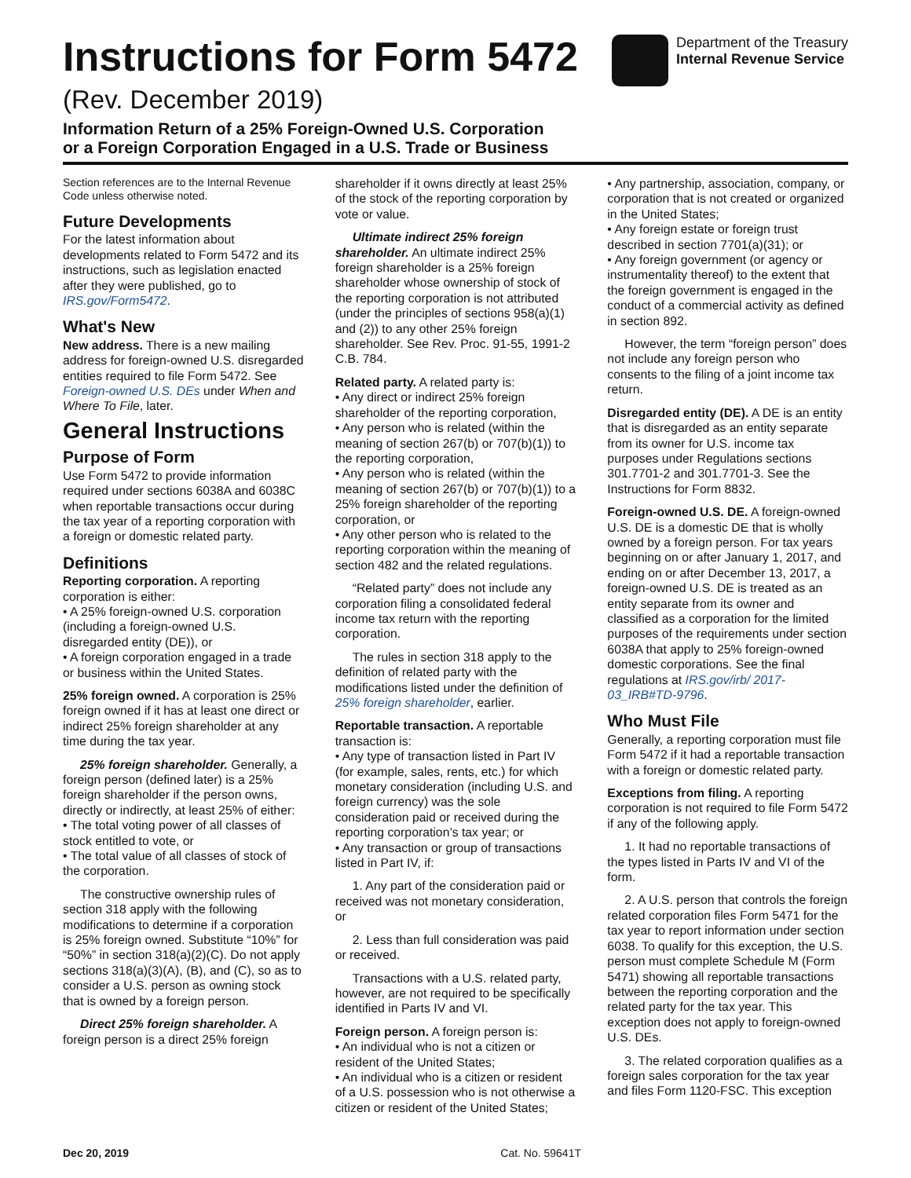Instructions for Form 5472
(Rev. December 2019)
Information Return of a 25% Foreign-Owned U.S. Corporation
or a Foreign Corporation Engaged in a U.S. Trade or Business
Department of the Treasury
Internal Revenue Service
Section references are to the Internal Revenue Code unless otherwise noted.
Future Developments
For the latest information about developments related to Form 5472 and its instructions, such as legislation enacted after they were published, go to IRS.gov/Form5472.
What's New
New address. There is a new mailing address for foreign-owned U.S. disregarded entities required to file Form 5472. See Foreign-owned U.S. DEs under When and Where To File, later.
General Instructions
Purpose of Form
Use Form 5472 to provide information required under sections 6038A and 6038C when reportable transactions occur during the tax year of a reporting corporation with a foreign or domestic related party.
Definitions
Reporting corporation. A reporting corporation is either:
• A 25% foreign-owned U.S. corporation (including a foreign-owned U.S. disregarded entity (DE)), or
• A foreign corporation engaged in a trade or business within the United States.
25% foreign owned. A corporation is 25% foreign owned if it has at least one direct or indirect 25% foreign shareholder at any time during the tax year.
25% foreign shareholder. Generally, a foreign person (defined later) is a 25% foreign shareholder if the person owns, directly or indirectly, at least 25% of either:
• The total voting power of all classes of stock entitled to vote, or
• The total value of all classes of stock of the corporation.
The constructive ownership rules of section 318 apply with the following modifications to determine if a corporation is 25% foreign owned. Substitute “10%” for “50%” in section 318(a)(2)(C). Do not apply sections 318(a)(3)(A), (B), and (C), so as to consider a U.S. person as owning stock that is owned by a foreign person.
Direct 25% foreign shareholder. A foreign person is a direct 25% foreign
shareholder if it owns directly at least 25% of the stock of the reporting corporation by vote or value.
Ultimate indirect 25% foreign shareholder. An ultimate indirect 25% foreign shareholder is a 25% foreign shareholder whose ownership of stock of the reporting corporation is not attributed (under the principles of sections 958(a)(1) and (2)) to any other 25% foreign shareholder. See Rev. Proc. 91-55, 1991-2 C.B. 784.
Related party. A related party is:
• Any direct or indirect 25% foreign shareholder of the reporting corporation,
• Any person who is related (within the meaning of section 267(b) or 707(b)(1)) to the reporting corporation,
• Any person who is related (within the meaning of section 267(b) or 707(b)(1)) to a 25% foreign shareholder of the reporting corporation, or
• Any other person who is related to the reporting corporation within the meaning of section 482 and the related regulations.
“Related party” does not include any corporation filing a consolidated federal income tax return with the reporting corporation.
The rules in section 318 apply to the definition of related party with the modifications listed under the definition of 25% foreign shareholder, earlier.
Reportable transaction. A reportable transaction is:
• Any type of transaction listed in Part IV (for example, sales, rents, etc.) for which monetary consideration (including U.S. and foreign currency) was the sole consideration paid or received during the reporting corporation’s tax year; or
• Any transaction or group of transactions listed in Part IV, if:
1. Any part of the consideration paid or received was not monetary consideration, or
2. Less than full consideration was paid or received.
Transactions with a U.S. related party, however, are not required to be specifically identified in Parts IV and VI.
Foreign person. A foreign person is:
• An individual who is not a citizen or resident of the United States;
• An individual who is a citizen or resident of a U.S. possession who is not otherwise a citizen or resident of the United States;
• Any partnership, association, company, or corporation that is not created or organized in the United States;
• Any foreign estate or foreign trust described in section 7701(a)(31); or
• Any foreign government (or agency or instrumentality thereof) to the extent that the foreign government is engaged in the conduct of a commercial activity as defined in section 892.
However, the term “foreign person” does not include any foreign person who consents to the filing of a joint income tax return.
Disregarded entity (DE). A DE is an entity that is disregarded as an entity separate from its owner for U.S. income tax purposes under Regulations sections 301.7701-2 and 301.7701-3. See the Instructions for Form 8832.
Foreign-owned U.S. DE. A foreign-owned U.S. DE is a domestic DE that is wholly owned by a foreign person. For tax years beginning on or after January 1, 2017, and ending on or after December 13, 2017, a foreign-owned U.S. DE is treated as an entity separate from its owner and classified as a corporation for the limited purposes of the requirements under section 6038A that apply to 25% foreign-owned domestic corporations. See the final regulations at IRS.gov/irb/ 2017-03_IRB#TD-9796.
Who Must File
Generally, a reporting corporation must file Form 5472 if it had a reportable transaction with a foreign or domestic related party.
Exceptions from filing. A reporting corporation is not required to file Form 5472 if any of the following apply.
1. It had no reportable transactions of the types listed in Parts IV and VI of the form.
2. A U.S. person that controls the foreign related corporation files Form 5471 for the tax year to report information under section 6038. To qualify for this exception, the U.S. person must complete Schedule M (Form 5471) showing all reportable transactions between the reporting corporation and the related party for the tax year. This exception does not apply to foreign-owned U.S. DEs.
3. The related corporation qualifies as a foreign sales corporation for the tax year and files Form 1120-FSC. This exception
Dec 20, 2019 Cat. No. 59641T